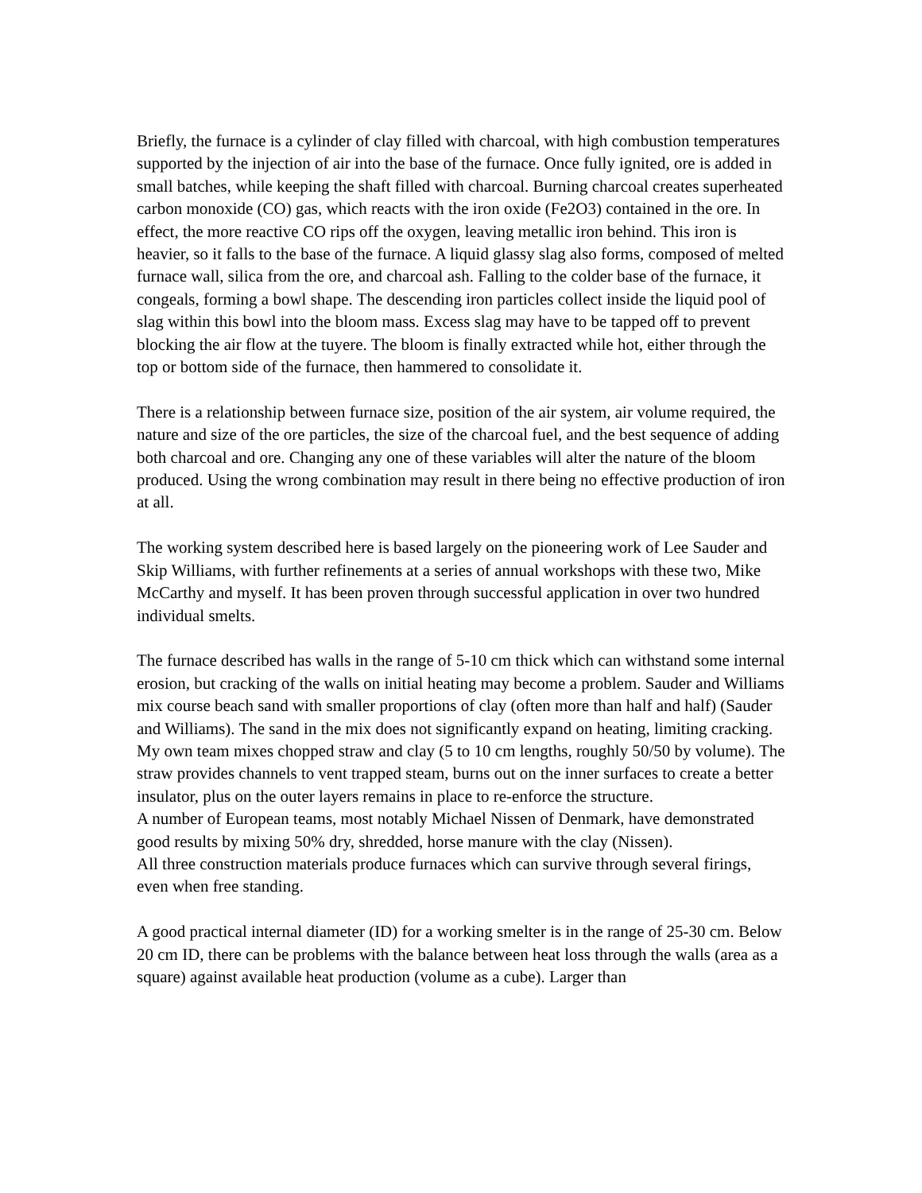Briefly, the furnace is a cylinder of clay filled with charcoal, with high combustion temperatures supported by the injection of air into the base of the furnace. Once fully ignited, ore is added in small batches, while keeping the shaft filled with charcoal. Burning charcoal creates superheated carbon monoxide (CO) gas, which reacts with the iron oxide (Fe2O3) contained in the ore. In effect, the more reactive CO rips off the oxygen, leaving metallic iron behind. This iron is heavier, so it falls to the base of the furnace. A liquid glassy slag also forms, composed of melted furnace wall, silica from the ore, and charcoal ash. Falling to the colder base of the furnace, it congeals, forming a bowl shape. The descending iron particles collect inside the liquid pool of slag within this bowl into the bloom mass. Excess slag may have to be tapped off to prevent blocking the air flow at the tuyere. The bloom is finally extracted while hot, either through the top or bottom side of the furnace, then hammered to consolidate it.
There is a relationship between furnace size, position of the air system, air volume required, the nature and size of the ore particles, the size of the charcoal fuel, and the best sequence of adding both charcoal and ore. Changing any one of these variables will alter the nature of the bloom produced. Using the wrong combination may result in there being no effective production of iron at all.
The working system described here is based largely on the pioneering work of Lee Sauder and Skip Williams, with further refinements at a series of annual workshops with these two, Mike McCarthy and myself. It has been proven through successful application in over two hundred individual smelts.
The furnace described has walls in the range of 5-10 cm thick which can withstand some internal erosion, but cracking of the walls on initial heating may become a problem. Sauder and Williams mix course beach sand with smaller proportions of clay (often more than half and half) (Sauder and Williams). The sand in the mix does not significantly expand on heating, limiting cracking.
My own team mixes chopped straw and clay (5 to 10 cm lengths, roughly 50/50 by volume). The straw provides channels to vent trapped steam, burns out on the inner surfaces to create a better insulator, plus on the outer layers remains in place to re-enforce the structure.
A number of European teams, most notably Michael Nissen of Denmark, have demonstrated good results by mixing 50% dry, shredded, horse manure with the clay (Nissen).
All three construction materials produce furnaces which can survive through several firings, even when free standing.
A good practical internal diameter (ID) for a working smelter is in the range of 25-30 cm. Below 20 cm ID, there can be problems with the balance between heat loss through the walls (area as a square) against available heat production (volume as a cube). Larger than